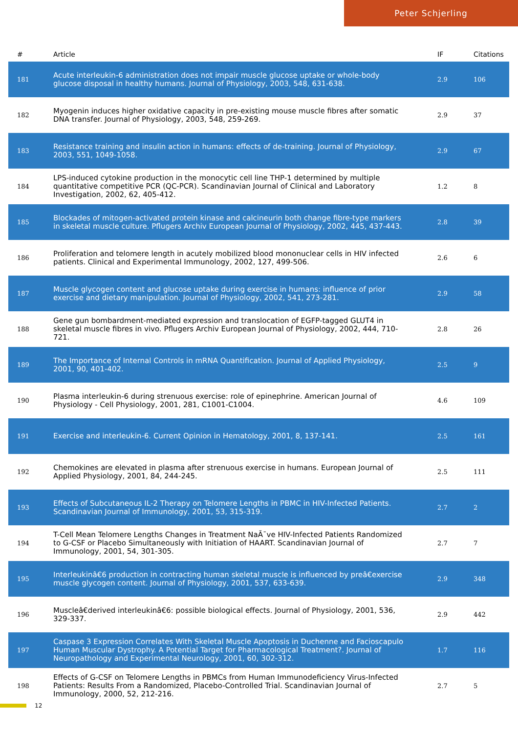Peter Schjerling
| # | Article | IF | Citations |
| --- | --- | --- | --- |
| 181 | Acute interleukin-6 administration does not impair muscle glucose uptake or whole-body glucose disposal in healthy humans. Journal of Physiology, 2003, 548, 631-638. | 2.9 | 106 |
| 182 | Myogenin induces higher oxidative capacity in pre-existing mouse muscle fibres after somatic DNA transfer. Journal of Physiology, 2003, 548, 259-269. | 2.9 | 37 |
| 183 | Resistance training and insulin action in humans: effects of de-training. Journal of Physiology, 2003, 551, 1049-1058. | 2.9 | 67 |
| 184 | LPS-induced cytokine production in the monocytic cell line THP-1 determined by multiple quantitative competitive PCR (QC-PCR). Scandinavian Journal of Clinical and Laboratory Investigation, 2002, 62, 405-412. | 1.2 | 8 |
| 185 | Blockades of mitogen-activated protein kinase and calcineurin both change fibre-type markers in skeletal muscle culture. Pflugers Archiv European Journal of Physiology, 2002, 445, 437-443. | 2.8 | 39 |
| 186 | Proliferation and telomere length in acutely mobilized blood mononuclear cells in HIV infected patients. Clinical and Experimental Immunology, 2002, 127, 499-506. | 2.6 | 6 |
| 187 | Muscle glycogen content and glucose uptake during exercise in humans: influence of prior exercise and dietary manipulation. Journal of Physiology, 2002, 541, 273-281. | 2.9 | 58 |
| 188 | Gene gun bombardment-mediated expression and translocation of EGFP-tagged GLUT4 in skeletal muscle fibres in vivo. Pflugers Archiv European Journal of Physiology, 2002, 444, 710-721. | 2.8 | 26 |
| 189 | The Importance of Internal Controls in mRNA Quantification. Journal of Applied Physiology, 2001, 90, 401-402. | 2.5 | 9 |
| 190 | Plasma interleukin-6 during strenuous exercise: role of epinephrine. American Journal of Physiology - Cell Physiology, 2001, 281, C1001-C1004. | 4.6 | 109 |
| 191 | Exercise and interleukin-6. Current Opinion in Hematology, 2001, 8, 137-141. | 2.5 | 161 |
| 192 | Chemokines are elevated in plasma after strenuous exercise in humans. European Journal of Applied Physiology, 2001, 84, 244-245. | 2.5 | 111 |
| 193 | Effects of Subcutaneous IL-2 Therapy on Telomere Lengths in PBMC in HIV-Infected Patients. Scandinavian Journal of Immunology, 2001, 53, 315-319. | 2.7 | 2 |
| 194 | T-Cell Mean Telomere Lengths Changes in Treatment NaÃ¯ve HIV-Infected Patients Randomized to G-CSF or Placebo Simultaneously with Initiation of HAART. Scandinavian Journal of Immunology, 2001, 54, 301-305. | 2.7 | 7 |
| 195 | Interleukinâ€6 production in contracting human skeletal muscle is influenced by preâ€exercise muscle glycogen content. Journal of Physiology, 2001, 537, 633-639. | 2.9 | 348 |
| 196 | Muscleâ€derived interleukinâ€6: possible biological effects. Journal of Physiology, 2001, 536, 329-337. | 2.9 | 442 |
| 197 | Caspase 3 Expression Correlates With Skeletal Muscle Apoptosis in Duchenne and Facioscapulo Human Muscular Dystrophy. A Potential Target for Pharmacological Treatment?. Journal of Neuropathology and Experimental Neurology, 2001, 60, 302-312. | 1.7 | 116 |
| 198 | Effects of G-CSF on Telomere Lengths in PBMCs from Human Immunodeficiency Virus-Infected Patients: Results From a Randomized, Placebo-Controlled Trial. Scandinavian Journal of Immunology, 2000, 52, 212-216. | 2.7 | 5 |
12